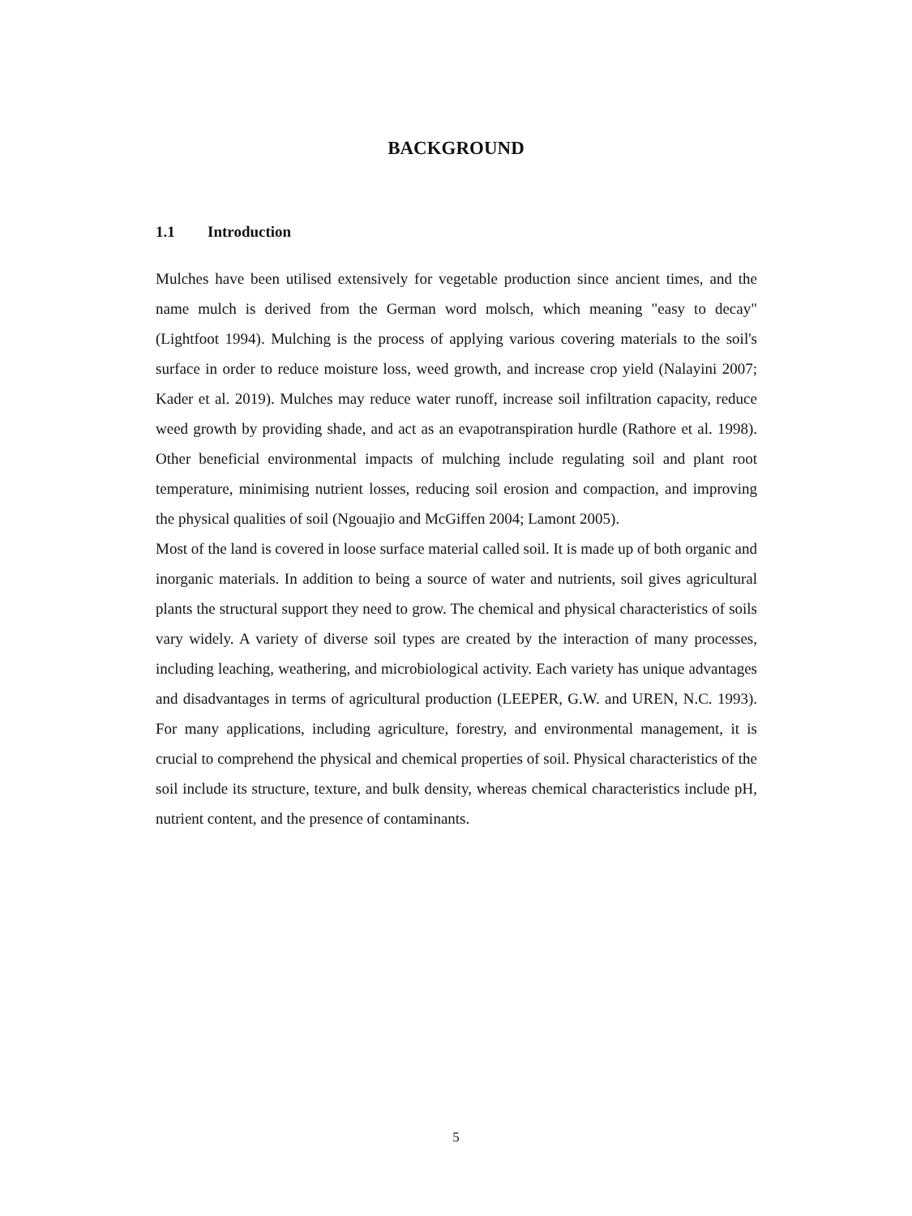BACKGROUND
1.1 Introduction
Mulches have been utilised extensively for vegetable production since ancient times, and the name mulch is derived from the German word molsch, which meaning "easy to decay" (Lightfoot 1994). Mulching is the process of applying various covering materials to the soil's surface in order to reduce moisture loss, weed growth, and increase crop yield (Nalayini 2007; Kader et al. 2019). Mulches may reduce water runoff, increase soil infiltration capacity, reduce weed growth by providing shade, and act as an evapotranspiration hurdle (Rathore et al. 1998). Other beneficial environmental impacts of mulching include regulating soil and plant root temperature, minimising nutrient losses, reducing soil erosion and compaction, and improving the physical qualities of soil (Ngouajio and McGiffen 2004; Lamont 2005).
Most of the land is covered in loose surface material called soil. It is made up of both organic and inorganic materials. In addition to being a source of water and nutrients, soil gives agricultural plants the structural support they need to grow. The chemical and physical characteristics of soils vary widely. A variety of diverse soil types are created by the interaction of many processes, including leaching, weathering, and microbiological activity. Each variety has unique advantages and disadvantages in terms of agricultural production (LEEPER, G.W. and UREN, N.C. 1993). For many applications, including agriculture, forestry, and environmental management, it is crucial to comprehend the physical and chemical properties of soil. Physical characteristics of the soil include its structure, texture, and bulk density, whereas chemical characteristics include pH, nutrient content, and the presence of contaminants.
5